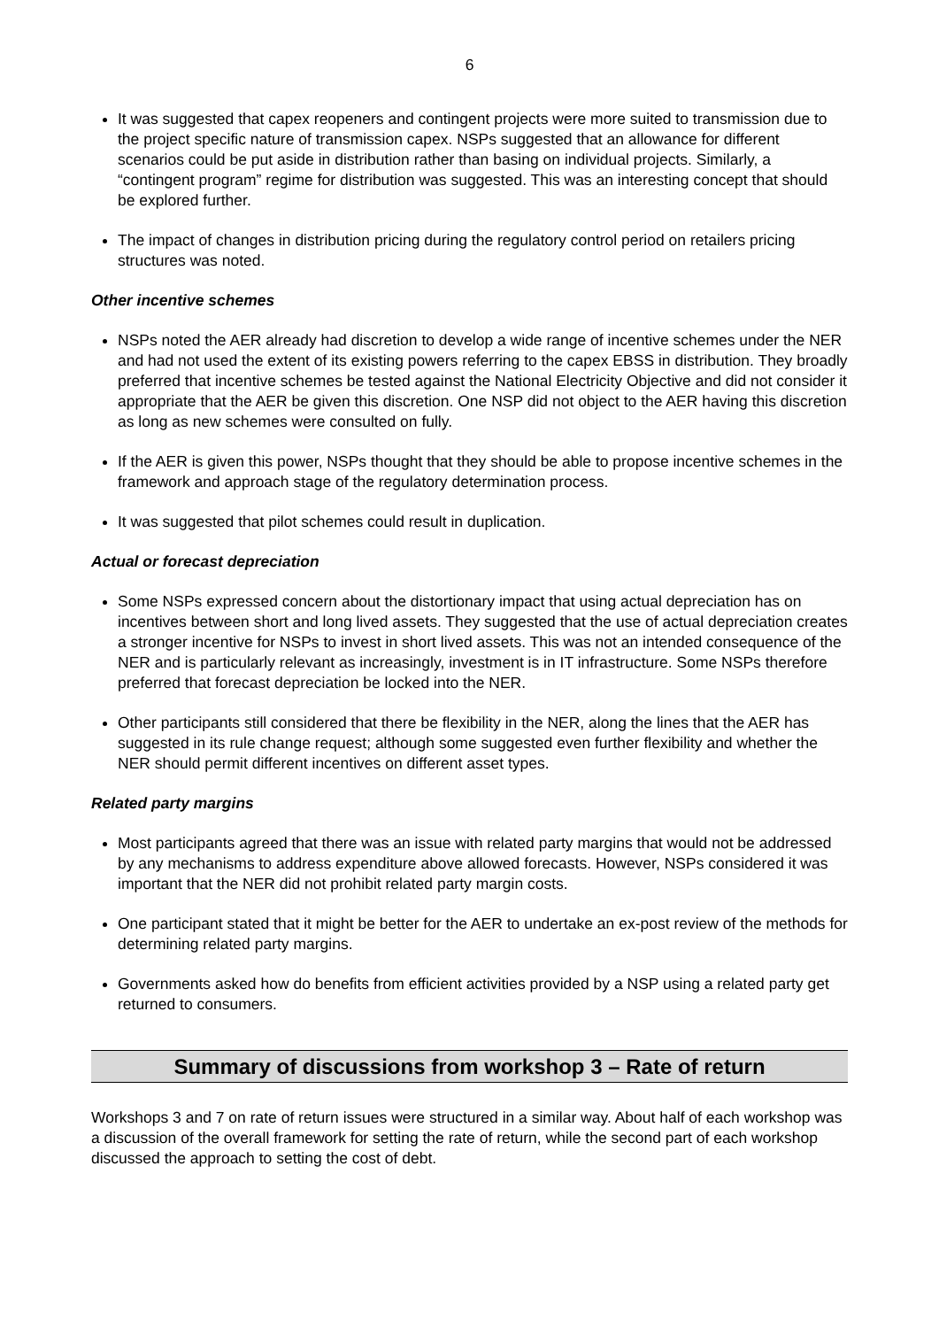6
It was suggested that capex reopeners and contingent projects were more suited to transmission due to the project specific nature of transmission capex. NSPs suggested that an allowance for different scenarios could be put aside in distribution rather than basing on individual projects. Similarly, a “contingent program” regime for distribution was suggested. This was an interesting concept that should be explored further.
The impact of changes in distribution pricing during the regulatory control period on retailers pricing structures was noted.
Other incentive schemes
NSPs noted the AER already had discretion to develop a wide range of incentive schemes under the NER and had not used the extent of its existing powers referring to the capex EBSS in distribution. They broadly preferred that incentive schemes be tested against the National Electricity Objective and did not consider it appropriate that the AER be given this discretion. One NSP did not object to the AER having this discretion as long as new schemes were consulted on fully.
If the AER is given this power, NSPs thought that they should be able to propose incentive schemes in the framework and approach stage of the regulatory determination process.
It was suggested that pilot schemes could result in duplication.
Actual or forecast depreciation
Some NSPs expressed concern about the distortionary impact that using actual depreciation has on incentives between short and long lived assets. They suggested that the use of actual depreciation creates a stronger incentive for NSPs to invest in short lived assets. This was not an intended consequence of the NER and is particularly relevant as increasingly, investment is in IT infrastructure. Some NSPs therefore preferred that forecast depreciation be locked into the NER.
Other participants still considered that there be flexibility in the NER, along the lines that the AER has suggested in its rule change request; although some suggested even further flexibility and whether the NER should permit different incentives on different asset types.
Related party margins
Most participants agreed that there was an issue with related party margins that would not be addressed by any mechanisms to address expenditure above allowed forecasts. However, NSPs considered it was important that the NER did not prohibit related party margin costs.
One participant stated that it might be better for the AER to undertake an ex-post review of the methods for determining related party margins.
Governments asked how do benefits from efficient activities provided by a NSP using a related party get returned to consumers.
Summary of discussions from workshop 3 – Rate of return
Workshops 3 and 7 on rate of return issues were structured in a similar way. About half of each workshop was a discussion of the overall framework for setting the rate of return, while the second part of each workshop discussed the approach to setting the cost of debt.